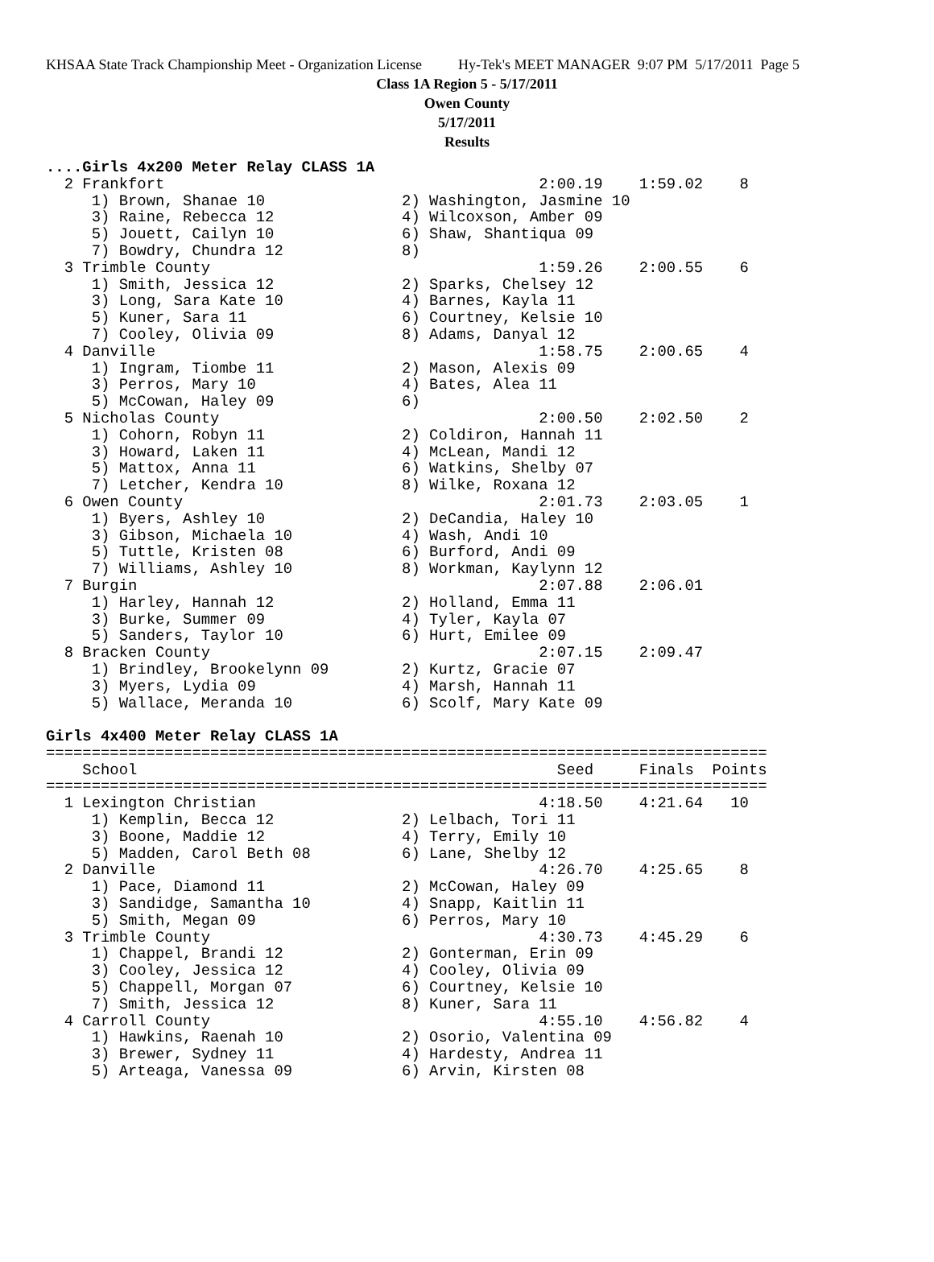KHSAA State Track Championship Meet - Organization License Hy-Tek's MEET MANAGER 9:07 PM 5/17/2011 Page 5
Class 1A Region 5 - 5/17/2011
Owen County
5/17/2011
Results
....Girls 4x200 Meter Relay CLASS 1A
  2 Frankfort                                         2:00.19    1:59.02    8
     1) Brown, Shanae 10               2) Washington, Jasmine 10
     3) Raine, Rebecca 12              4) Wilcoxson, Amber 09
     5) Jouett, Cailyn 10              6) Shaw, Shantiqua 09
     7) Bowdry, Chundra 12             8)
  3 Trimble County                                    1:59.26    2:00.55    6
     1) Smith, Jessica 12              2) Sparks, Chelsey 12
     3) Long, Sara Kate 10             4) Barnes, Kayla 11
     5) Kuner, Sara 11                 6) Courtney, Kelsie 10
     7) Cooley, Olivia 09              8) Adams, Danyal 12
  4 Danville                                          1:58.75    2:00.65    4
     1) Ingram, Tiombe 11              2) Mason, Alexis 09
     3) Perros, Mary 10                4) Bates, Alea 11
     5) McCowan, Haley 09              6)
  5 Nicholas County                                   2:00.50    2:02.50    2
     1) Cohorn, Robyn 11               2) Coldiron, Hannah 11
     3) Howard, Laken 11               4) McLean, Mandi 12
     5) Mattox, Anna 11                6) Watkins, Shelby 07
     7) Letcher, Kendra 10             8) Wilke, Roxana 12
  6 Owen County                                       2:01.73    2:03.05    1
     1) Byers, Ashley 10               2) DeCandia, Haley 10
     3) Gibson, Michaela 10            4) Wash, Andi 10
     5) Tuttle, Kristen 08             6) Burford, Andi 09
     7) Williams, Ashley 10            8) Workman, Kaylynn 12
  7 Burgin                                            2:07.88    2:06.01
     1) Harley, Hannah 12              2) Holland, Emma 11
     3) Burke, Summer 09               4) Tyler, Kayla 07
     5) Sanders, Taylor 10             6) Hurt, Emilee 09
  8 Bracken County                                    2:07.15    2:09.47
     1) Brindley, Brookelynn 09        2) Kurtz, Gracie 07
     3) Myers, Lydia 09                4) Marsh, Hannah 11
     5) Wallace, Meranda 10            6) Scolf, Mary Kate 09

Girls 4x400 Meter Relay CLASS 1A
===============================================================================
    School                                              Seed     Finals  Points
===============================================================================
  1 Lexington Christian                               4:18.50    4:21.64   10
     1) Kemplin, Becca 12              2) Lelbach, Tori 11
     3) Boone, Maddie 12               4) Terry, Emily 10
     5) Madden, Carol Beth 08          6) Lane, Shelby 12
  2 Danville                                          4:26.70    4:25.65    8
     1) Pace, Diamond 11               2) McCowan, Haley 09
     3) Sandidge, Samantha 10          4) Snapp, Kaitlin 11
     5) Smith, Megan 09                6) Perros, Mary 10
  3 Trimble County                                    4:30.73    4:45.29    6
     1) Chappel, Brandi 12             2) Gonterman, Erin 09
     3) Cooley, Jessica 12             4) Cooley, Olivia 09
     5) Chappell, Morgan 07            6) Courtney, Kelsie 10
     7) Smith, Jessica 12              8) Kuner, Sara 11
  4 Carroll County                                    4:55.10    4:56.82    4
     1) Hawkins, Raenah 10             2) Osorio, Valentina 09
     3) Brewer, Sydney 11              4) Hardesty, Andrea 11
     5) Arteaga, Vanessa 09            6) Arvin, Kirsten 08